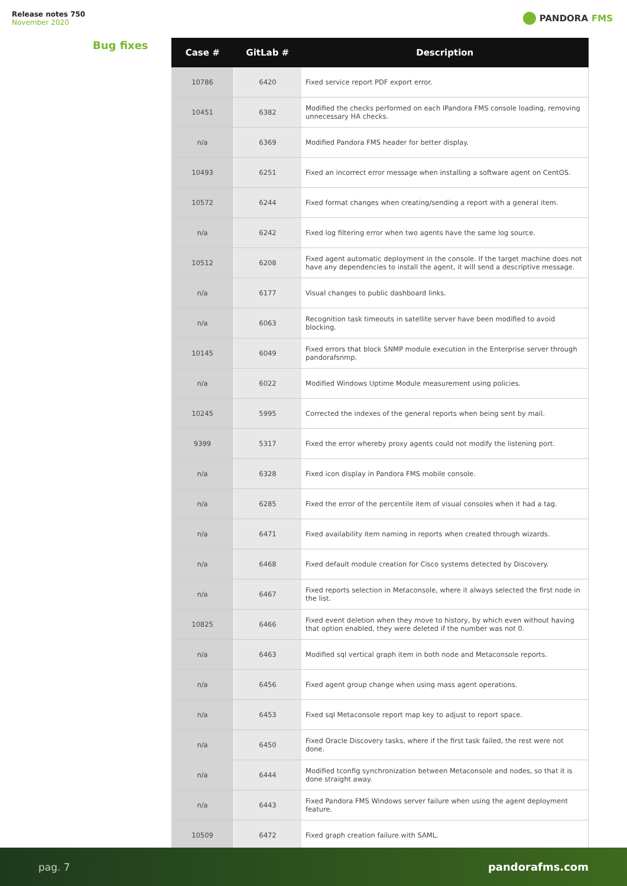Release notes 750
November 2020
PANDORA FMS
Bug fixes
| Case # | GitLab # | Description |
| --- | --- | --- |
| 10786 | 6420 | Fixed service report PDF export error. |
| 10451 | 6382 | Modified the checks performed on each lPandora FMS console loading, removing unnecessary HA checks. |
| n/a | 6369 | Modified Pandora FMS header for better display. |
| 10493 | 6251 | Fixed an incorrect error message when installing a software agent on CentOS. |
| 10572 | 6244 | Fixed format changes when creating/sending a report with a general item. |
| n/a | 6242 | Fixed log filtering error when two agents have the same log source. |
| 10512 | 6208 | Fixed agent automatic deployment in the console. If the target machine does not have any dependencies to install the agent, it will send a descriptive message. |
| n/a | 6177 | Visual changes to public dashboard links. |
| n/a | 6063 | Recognition task timeouts in satellite server have been modified to avoid blocking. |
| 10145 | 6049 | Fixed errors that block SNMP module execution in the Enterprise server through pandorafsnmp. |
| n/a | 6022 | Modified Windows Uptime Module measurement using policies. |
| 10245 | 5995 | Corrected the indexes of the general reports when being sent by mail. |
| 9399 | 5317 | Fixed the error whereby proxy agents could not modify the listening port. |
| n/a | 6328 | Fixed icon display in Pandora FMS mobile console. |
| n/a | 6285 | Fixed the error of the percentile item of visual consoles when it had a tag. |
| n/a | 6471 | Fixed availability item naming in reports when created through wizards. |
| n/a | 6468 | Fixed default module creation for Cisco systems detected by Discovery. |
| n/a | 6467 | Fixed reports selection in Metaconsole, where it always selected the first node in the list. |
| 10825 | 6466 | Fixed event deletion when they move to history, by which even without having that option enabled, they were deleted if the number was not 0. |
| n/a | 6463 | Modified sql vertical graph item in both node and Metaconsole reports. |
| n/a | 6456 | Fixed agent group change when using mass agent operations. |
| n/a | 6453 | Fixed sql Metaconsole report map key to adjust to report space. |
| n/a | 6450 | Fixed Oracle Discovery tasks, where if the first task failed, the rest were not done. |
| n/a | 6444 | Modified tconfig synchronization between Metaconsole and nodes, so that it is done straight away. |
| n/a | 6443 | Fixed Pandora FMS Windows server failure when using the agent deployment feature. |
| 10509 | 6472 | Fixed graph creation failure with SAML. |
pag. 7 pandorafms.com